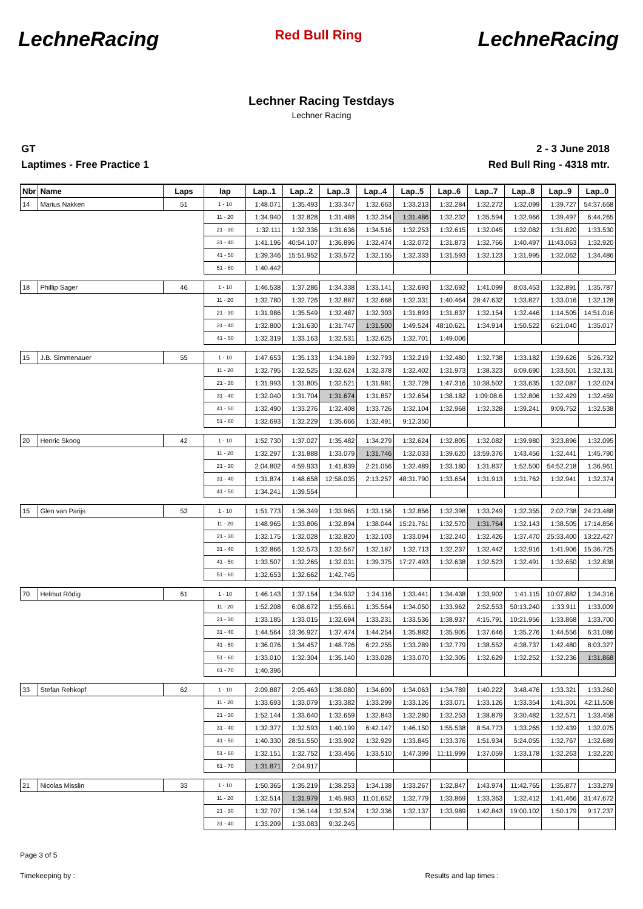LechneRacing Red Bull Ring LechneRacing
Lechner Racing Testdays
Lechner Racing
GT
Laptimes - Free Practice 1
2 - 3 June 2018
Red Bull Ring - 4318 mtr.
| Nbr | Name | Laps | lap | Lap..1 | Lap..2 | Lap..3 | Lap..4 | Lap..5 | Lap..6 | Lap..7 | Lap..8 | Lap..9 | Lap..0 |
| --- | --- | --- | --- | --- | --- | --- | --- | --- | --- | --- | --- | --- | --- |
| 14 | Marius Nakken | 51 | 1 - 10 | 1:48.071 | 1:35.493 | 1:33.347 | 1:32.663 | 1:33.213 | 1:32.284 | 1:32.272 | 1:32.099 | 1:39.727 | 54:37.668 |
| | | | 11 - 20 | 1:34.940 | 1:32.828 | 1:31.488 | 1:32.354 | 1:31.486 | 1:32.232 | 1:35.594 | 1:32.966 | 1:39.497 | 6:44.265 |
| | | | 21 - 30 | 1:32.111 | 1:32.336 | 1:31.636 | 1:34.516 | 1:32.253 | 1:32.615 | 1:32.045 | 1:32.082 | 1:31.820 | 1:33.530 |
| | | | 31 - 40 | 1:41.196 | 40:54.107 | 1:36.896 | 1:32.474 | 1:32.072 | 1:31.873 | 1:32.766 | 1:40.497 | 11:43.063 | 1:32.920 |
| | | | 41 - 50 | 1:39.346 | 15:51.952 | 1:33.572 | 1:32.155 | 1:32.333 | 1:31.593 | 1:32.123 | 1:31.995 | 1:32.062 | 1:34.486 |
| | | | 51 - 60 | 1:40.442 | | | | | | | | | |
| 18 | Phillip Sager | 46 | 1 - 10 | 1:46.538 | 1:37.286 | 1:34.338 | 1:33.141 | 1:32.693 | 1:32.692 | 1:41.099 | 8:03.453 | 1:32.891 | 1:35.787 |
| | | | 11 - 20 | 1:32.780 | 1:32.726 | 1:32.887 | 1:32.668 | 1:32.331 | 1:40.464 | 28:47.632 | 1:33.827 | 1:33.016 | 1:32.128 |
| | | | 21 - 30 | 1:31.986 | 1:35.549 | 1:32.487 | 1:32.303 | 1:31.893 | 1:31.837 | 1:32.154 | 1:32.446 | 1:14.505 | 14:51.016 |
| | | | 31 - 40 | 1:32.800 | 1:31.630 | 1:31.747 | 1:31.500 | 1:49.524 | 48:10.621 | 1:34.914 | 1:50.522 | 6:21.040 | 1:35.017 |
| | | | 41 - 50 | 1:32.319 | 1:33.163 | 1:32.531 | 1:32.625 | 1:32.701 | 1:49.006 | | | | |
| 15 | J.B. Simmenauer | 55 | 1 - 10 | 1:47.653 | 1:35.133 | 1:34.189 | 1:32.793 | 1:32.219 | 1:32.480 | 1:32.738 | 1:33.182 | 1:39.626 | 5:26.732 |
| | | | 11 - 20 | 1:32.795 | 1:32.525 | 1:32.624 | 1:32.378 | 1:32.402 | 1:31.973 | 1:38.323 | 6:09.690 | 1:33.501 | 1:32.131 |
| | | | 21 - 30 | 1:31.993 | 1:31.805 | 1:32.521 | 1:31.981 | 1:32.728 | 1:47.316 | 10:38.502 | 1:33.635 | 1:32.087 | 1:32.024 |
| | | | 31 - 40 | 1:32.040 | 1:31.704 | 1:31.674 | 1:31.857 | 1:32.654 | 1:38.182 | 1:09:08.6 | 1:32.806 | 1:32.429 | 1:32.459 |
| | | | 41 - 50 | 1:32.490 | 1:33.276 | 1:32.408 | 1:33.726 | 1:32.104 | 1:32.968 | 1:32.328 | 1:39.241 | 9:09.752 | 1:32.538 |
| | | | 51 - 60 | 1:32.693 | 1:32.229 | 1:35.666 | 1:32.491 | 9:12.350 | | | | | |
| 20 | Henric Skoog | 42 | 1 - 10 | 1:52.730 | 1:37.027 | 1:35.482 | 1:34.279 | 1:32.624 | 1:32.805 | 1:32.082 | 1:39.980 | 3:23.896 | 1:32.095 |
| | | | 11 - 20 | 1:32.297 | 1:31.888 | 1:33.079 | 1:31.746 | 1:32.033 | 1:39.620 | 13:59.376 | 1:43.456 | 1:32.441 | 1:45.790 |
| | | | 21 - 30 | 2:04.802 | 4:59.933 | 1:41.839 | 2:21.056 | 1:32.489 | 1:33.180 | 1:31.837 | 1:52.500 | 54:52.218 | 1:36.961 |
| | | | 31 - 40 | 1:31.874 | 1:48.658 | 12:58.035 | 2:13.257 | 48:31.790 | 1:33.654 | 1:31.913 | 1:31.762 | 1:32.941 | 1:32.374 |
| | | | 41 - 50 | 1:34.241 | 1:39.554 | | | | | | | | |
| 15 | Glen van Parijs | 53 | 1 - 10 | 1:51.773 | 1:36.349 | 1:33.965 | 1:33.156 | 1:32.856 | 1:32.398 | 1:33.249 | 1:32.355 | 2:02.738 | 24:23.488 |
| | | | 11 - 20 | 1:48.965 | 1:33.806 | 1:32.894 | 1:38.044 | 15:21.761 | 1:32.570 | 1:31.764 | 1:32.143 | 1:38.505 | 17:14.856 |
| | | | 21 - 30 | 1:32.175 | 1:32.028 | 1:32.820 | 1:32.103 | 1:33.094 | 1:32.240 | 1:32.426 | 1:37.470 | 25:33.400 | 13:22.427 |
| | | | 31 - 40 | 1:32.866 | 1:32.573 | 1:32.567 | 1:32.187 | 1:32.713 | 1:32.237 | 1:32.442 | 1:32.916 | 1:41.906 | 15:36.725 |
| | | | 41 - 50 | 1:33.507 | 1:32.265 | 1:32.031 | 1:39.375 | 17:27.493 | 1:32.638 | 1:32.523 | 1:32.491 | 1:32.650 | 1:32.838 |
| | | | 51 - 60 | 1:32.653 | 1:32.662 | 1:42.745 | | | | | | | |
| 70 | Helmut Rödig | 61 | 1 - 10 | 1:46.143 | 1:37.154 | 1:34.932 | 1:34.116 | 1:33.441 | 1:34.438 | 1:33.902 | 1:41.115 | 10:07.882 | 1:34.316 |
| | | | 11 - 20 | 1:52.208 | 6:08.672 | 1:55.661 | 1:35.564 | 1:34.050 | 1:33.962 | 2:52.553 | 50:13.240 | 1:33.911 | 1:33.009 |
| | | | 21 - 30 | 1:33.185 | 1:33.015 | 1:32.694 | 1:33.231 | 1:33.536 | 1:38.937 | 4:15.791 | 10:21.956 | 1:33.868 | 1:33.700 |
| | | | 31 - 40 | 1:44.564 | 13:36.927 | 1:37.474 | 1:44.254 | 1:35.882 | 1:35.905 | 1:37.646 | 1:35.276 | 1:44.556 | 6:31.086 |
| | | | 41 - 50 | 1:36.076 | 1:34.457 | 1:48.726 | 6:22.255 | 1:33.289 | 1:32.779 | 1:38.552 | 4:38.737 | 1:42.480 | 8:03.327 |
| | | | 51 - 60 | 1:33.010 | 1:32.304 | 1:35.140 | 1:33.028 | 1:33.070 | 1:32.305 | 1:32.629 | 1:32.252 | 1:32.236 | 1:31.868 |
| | | | 61 - 70 | 1:40.396 | | | | | | | | | |
| 33 | Stefan Rehkopf | 62 | 1 - 10 | 2:09.887 | 2:05.463 | 1:38.080 | 1:34.609 | 1:34.063 | 1:34.789 | 1:40.222 | 3:48.476 | 1:33.321 | 1:33.260 |
| | | | 11 - 20 | 1:33.693 | 1:33.079 | 1:33.382 | 1:33.299 | 1:33.126 | 1:33.071 | 1:33.126 | 1:33.354 | 1:41.301 | 42:11.508 |
| | | | 21 - 30 | 1:52.144 | 1:33.640 | 1:32.659 | 1:32.843 | 1:32.280 | 1:32.253 | 1:38.879 | 3:30.482 | 1:32.571 | 1:33.458 |
| | | | 31 - 40 | 1:32.377 | 1:32.593 | 1:40.199 | 6:42.147 | 1:46.150 | 1:55.538 | 8:54.773 | 1:33.265 | 1:32.439 | 1:32.075 |
| | | | 41 - 50 | 1:40.330 | 28:51.550 | 1:33.902 | 1:32.929 | 1:33.845 | 1:33.376 | 1:51.934 | 5:24.055 | 1:32.767 | 1:32.689 |
| | | | 51 - 60 | 1:32.151 | 1:32.752 | 1:33.456 | 1:33.510 | 1:47.399 | 11:11.999 | 1:37.059 | 1:33.178 | 1:32.263 | 1:32.220 |
| | | | 61 - 70 | 1:31.871 | 2:04.917 | | | | | | | | |
| 21 | Nicolas Misslin | 33 | 1 - 10 | 1:50.365 | 1:35.219 | 1:38.253 | 1:34.138 | 1:33.267 | 1:32.847 | 1:43.974 | 11:42.765 | 1:35.877 | 1:33.279 |
| | | | 11 - 20 | 1:32.514 | 1:31.979 | 1:45.983 | 11:01.652 | 1:32.779 | 1:33.869 | 1:33.363 | 1:32.412 | 1:41.466 | 31:47.672 |
| | | | 21 - 30 | 1:32.707 | 1:36.144 | 1:32.524 | 1:32.336 | 1:32.137 | 1:33.989 | 1:42.843 | 19:00.102 | 1:50.179 | 9:17.237 |
| | | | 31 - 40 | 1:33.209 | 1:33.083 | 9:32.245 | | | | | | | |
Page 3 of 5
Timekeeping by : Results and lap times :